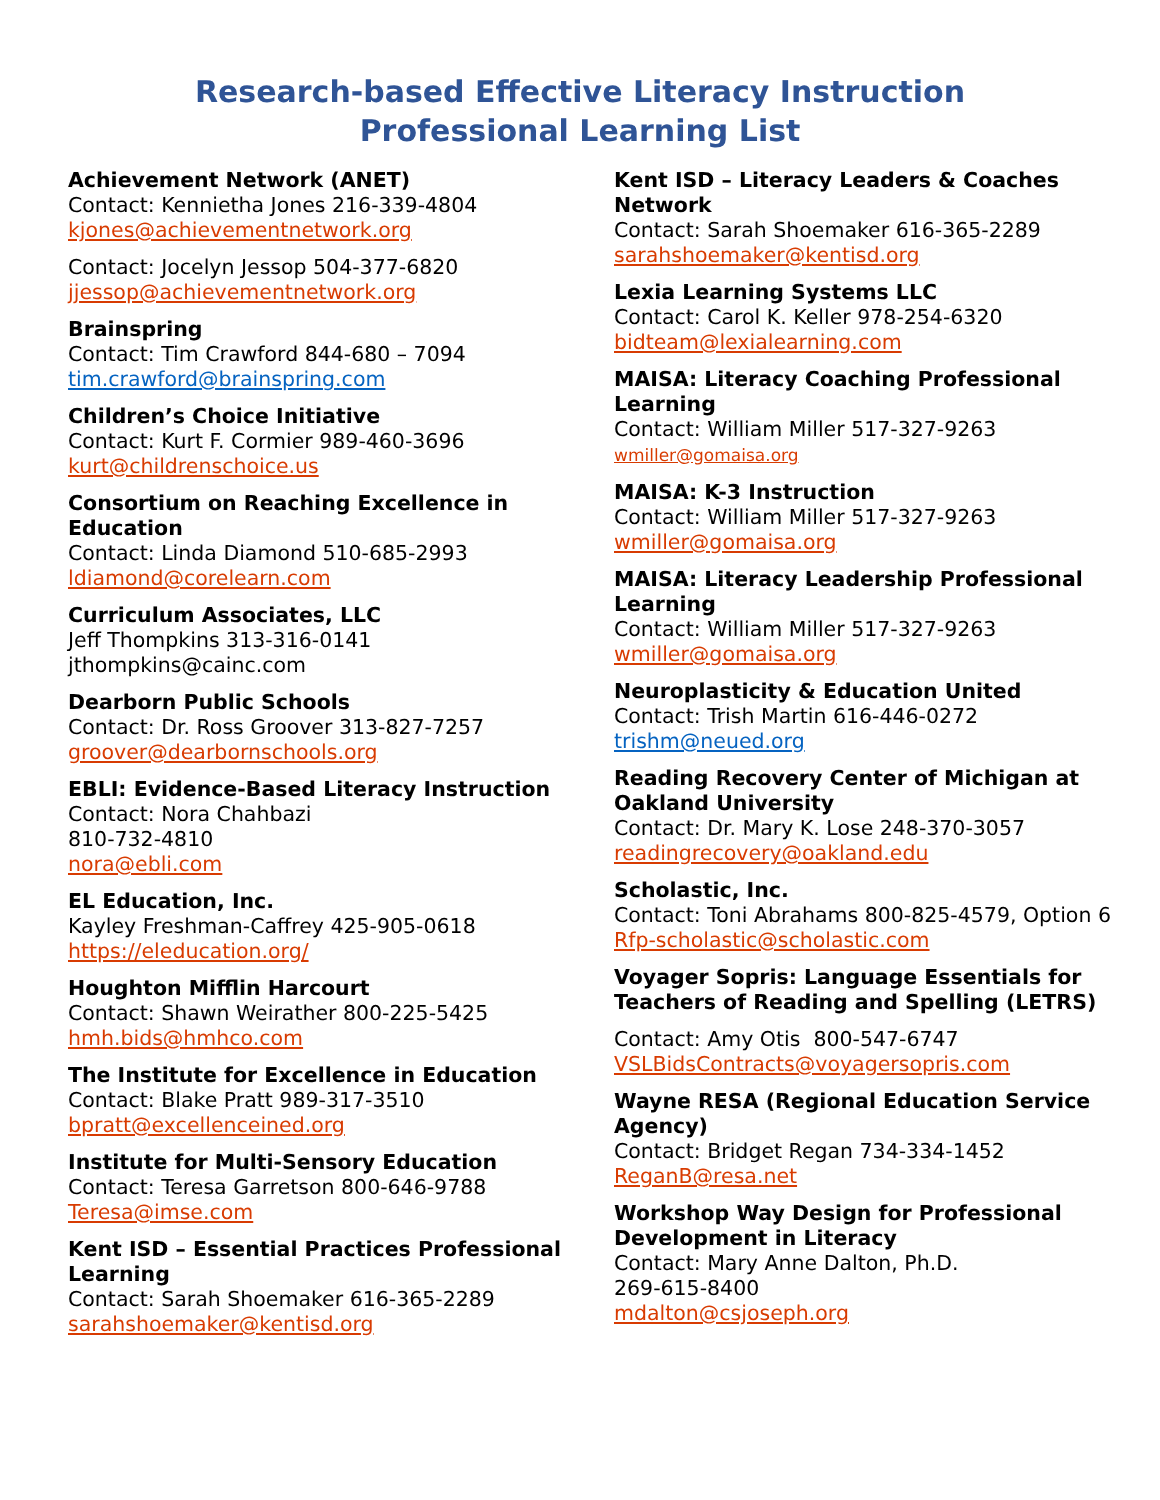Research-based Effective Literacy Instruction
Professional Learning List
Achievement Network (ANET)
Contact: Kennietha Jones 216-339-4804
kjones@achievementnetwork.org
Contact: Jocelyn Jessop 504-377-6820
jjessop@achievementnetwork.org
Brainspring
Contact: Tim Crawford 844-680 – 7094
tim.crawford@brainspring.com
Children’s Choice Initiative
Contact: Kurt F. Cormier 989-460-3696
kurt@childrenschoice.us
Consortium on Reaching Excellence in Education
Contact: Linda Diamond 510-685-2993
ldiamond@corelearn.com
Curriculum Associates, LLC
Jeff Thompkins 313-316-0141
jthompkins@cainc.com
Dearborn Public Schools
Contact: Dr. Ross Groover 313-827-7257
groover@dearbornschools.org
EBLI: Evidence-Based Literacy Instruction
Contact: Nora Chahbazi
810-732-4810
nora@ebli.com
EL Education, Inc.
Kayley Freshman-Caffrey 425-905-0618
https://eleducation.org/
Houghton Mifflin Harcourt
Contact: Shawn Weirather 800-225-5425
hmh.bids@hmhco.com
The Institute for Excellence in Education
Contact: Blake Pratt 989-317-3510
bpratt@excellenceined.org
Institute for Multi-Sensory Education
Contact: Teresa Garretson 800-646-9788
Teresa@imse.com
Kent ISD – Essential Practices Professional Learning
Contact: Sarah Shoemaker 616-365-2289
sarahshoemaker@kentisd.org
Kent ISD – Literacy Leaders & Coaches Network
Contact: Sarah Shoemaker 616-365-2289
sarahshoemaker@kentisd.org
Lexia Learning Systems LLC
Contact: Carol K. Keller 978-254-6320
bidteam@lexialearning.com
MAISA: Literacy Coaching Professional Learning
Contact: William Miller 517-327-9263
wmiller@gomaisa.org
MAISA: K-3 Instruction
Contact: William Miller 517-327-9263
wmiller@gomaisa.org
MAISA: Literacy Leadership Professional Learning
Contact: William Miller 517-327-9263
wmiller@gomaisa.org
Neuroplasticity & Education United
Contact: Trish Martin 616-446-0272
trishm@neued.org
Reading Recovery Center of Michigan at Oakland University
Contact: Dr. Mary K. Lose 248-370-3057
readingrecovery@oakland.edu
Scholastic, Inc.
Contact: Toni Abrahams 800-825-4579, Option 6
Rfp-scholastic@scholastic.com
Voyager Sopris: Language Essentials for Teachers of Reading and Spelling (LETRS)
Contact: Amy Otis 800-547-6747
VSLBidsContracts@voyagersopris.com
Wayne RESA (Regional Education Service Agency)
Contact: Bridget Regan 734-334-1452
ReganB@resa.net
Workshop Way Design for Professional Development in Literacy
Contact: Mary Anne Dalton, Ph.D.
269-615-8400
mdalton@csjoseph.org